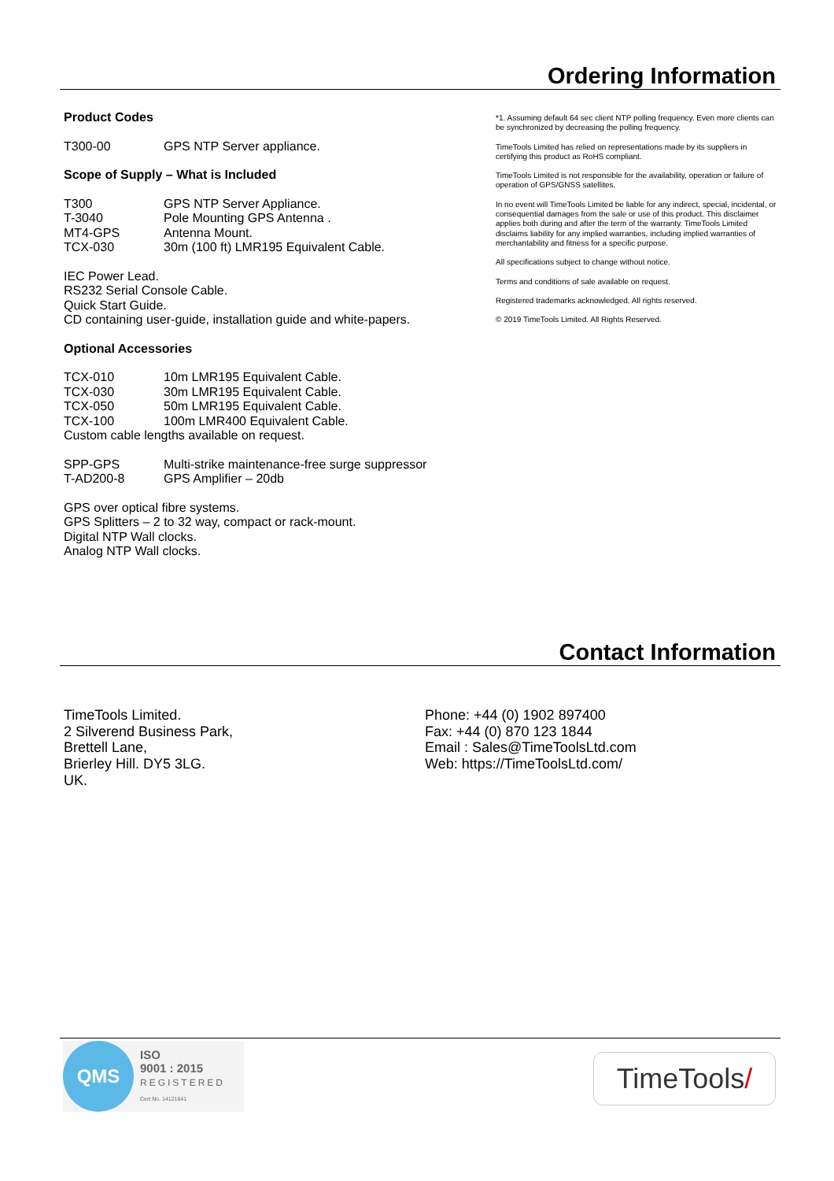Ordering Information
Product Codes
T300-00 GPS NTP Server appliance.
Scope of Supply – What is Included
T300 GPS NTP Server Appliance.
T-3040 Pole Mounting GPS Antenna .
MT4-GPS Antenna Mount.
TCX-030 30m (100 ft) LMR195 Equivalent Cable.
IEC Power Lead.
RS232 Serial Console Cable.
Quick Start Guide.
CD containing user-guide, installation guide and white-papers.
Optional Accessories
TCX-010 10m LMR195 Equivalent Cable.
TCX-030 30m LMR195 Equivalent Cable.
TCX-050 50m LMR195 Equivalent Cable.
TCX-100 100m LMR400 Equivalent Cable.
Custom cable lengths available on request.
SPP-GPS Multi-strike maintenance-free surge suppressor
T-AD200-8 GPS Amplifier – 20db
GPS over optical fibre systems.
GPS Splitters – 2 to 32 way, compact or rack-mount.
Digital NTP Wall clocks.
Analog NTP Wall clocks.
*1. Assuming default 64 sec client NTP polling frequency. Even more clients can be synchronized by decreasing the polling frequency.
TimeTools Limited has relied on representations made by its suppliers in certifying this product as RoHS compliant.
TimeTools Limited is not responsible for the availability, operation or failure of operation of GPS/GNSS satellites.
In no event will TimeTools Limited be liable for any indirect, special, incidental, or consequential damages from the sale or use of this product. This disclaimer applies both during and after the term of the warranty. TimeTools Limited disclaims liability for any implied warranties, including implied warranties of merchantability and fitness for a specific purpose.
All specifications subject to change without notice.
Terms and conditions of sale available on request.
Registered trademarks acknowledged. All rights reserved.
© 2019 TimeTools Limited. All Rights Reserved.
Contact Information
TimeTools Limited.
2 Silverend Business Park,
Brettell Lane,
Brierley Hill. DY5 3LG.
UK.
Phone: +44 (0) 1902 897400
Fax: +44 (0) 870 123 1844
Email : Sales@TimeToolsLtd.com
Web: https://TimeToolsLtd.com/
QMS
ISO
9001 : 2015
REGISTERED
Cert No. 14121641
TimeTools /